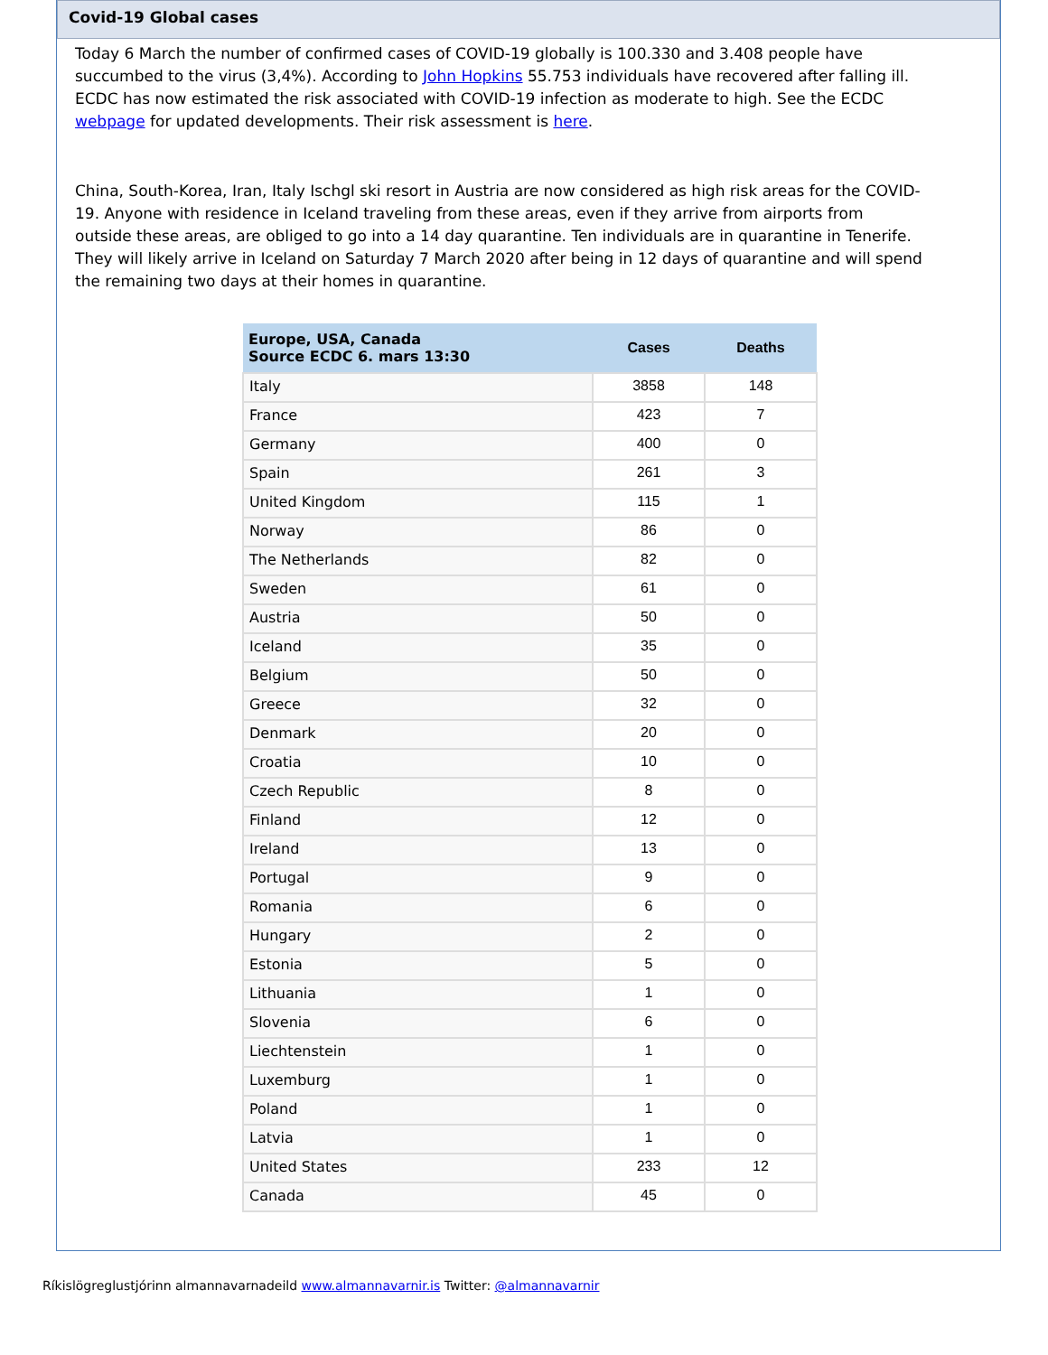Covid-19 Global cases
Today 6 March the number of confirmed cases of COVID-19 globally is 100.330 and 3.408 people have succumbed to the virus (3,4%). According to John Hopkins 55.753 individuals have recovered after falling ill. ECDC has now estimated the risk associated with COVID-19 infection as moderate to high. See the ECDC webpage for updated developments. Their risk assessment is here.
China, South-Korea, Iran, Italy Ischgl ski resort in Austria are now considered as high risk areas for the COVID-19. Anyone with residence in Iceland traveling from these areas, even if they arrive from airports from outside these areas, are obliged to go into a 14 day quarantine. Ten individuals are in quarantine in Tenerife. They will likely arrive in Iceland on Saturday 7 March 2020 after being in 12 days of quarantine and will spend the remaining two days at their homes in quarantine.
| Europe, USA, Canada Source ECDC 6. mars 13:30 | Cases | Deaths |
| --- | --- | --- |
| Italy | 3858 | 148 |
| France | 423 | 7 |
| Germany | 400 | 0 |
| Spain | 261 | 3 |
| United Kingdom | 115 | 1 |
| Norway | 86 | 0 |
| The Netherlands | 82 | 0 |
| Sweden | 61 | 0 |
| Austria | 50 | 0 |
| Iceland | 35 | 0 |
| Belgium | 50 | 0 |
| Greece | 32 | 0 |
| Denmark | 20 | 0 |
| Croatia | 10 | 0 |
| Czech Republic | 8 | 0 |
| Finland | 12 | 0 |
| Ireland | 13 | 0 |
| Portugal | 9 | 0 |
| Romania | 6 | 0 |
| Hungary | 2 | 0 |
| Estonia | 5 | 0 |
| Lithuania | 1 | 0 |
| Slovenia | 6 | 0 |
| Liechtenstein | 1 | 0 |
| Luxemburg | 1 | 0 |
| Poland | 1 | 0 |
| Latvia | 1 | 0 |
| United States | 233 | 12 |
| Canada | 45 | 0 |
Ríkislögreglustjórinn almannavarnadeild www.almannavarnir.is Twitter: @almannavarnir